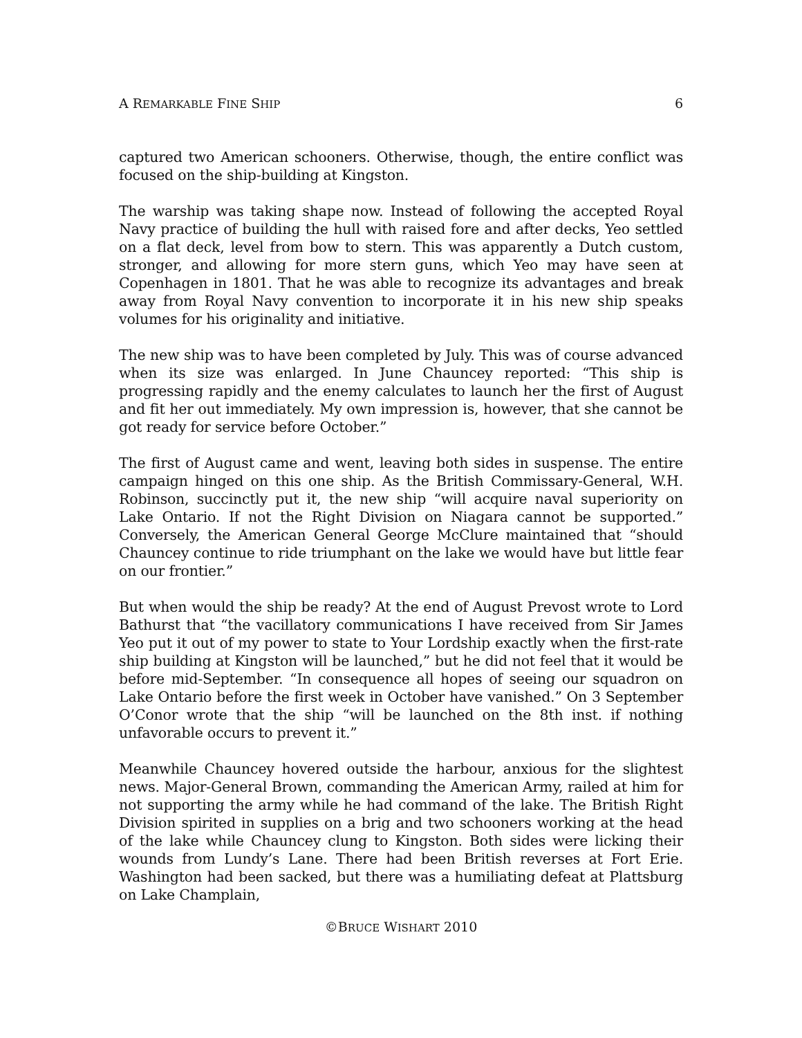A REMARKABLE FINE SHIP 6
captured two American schooners. Otherwise, though, the entire conflict was focused on the ship-building at Kingston.
The warship was taking shape now. Instead of following the accepted Royal Navy practice of building the hull with raised fore and after decks, Yeo settled on a flat deck, level from bow to stern. This was apparently a Dutch custom, stronger, and allowing for more stern guns, which Yeo may have seen at Copenhagen in 1801. That he was able to recognize its advantages and break away from Royal Navy convention to incorporate it in his new ship speaks volumes for his originality and initiative.
The new ship was to have been completed by July. This was of course advanced when its size was enlarged. In June Chauncey reported: “This ship is progressing rapidly and the enemy calculates to launch her the first of August and fit her out immediately. My own impression is, however, that she cannot be got ready for service before October.”
The first of August came and went, leaving both sides in suspense. The entire campaign hinged on this one ship. As the British Commissary-General, W.H. Robinson, succinctly put it, the new ship “will acquire naval superiority on Lake Ontario. If not the Right Division on Niagara cannot be supported.” Conversely, the American General George McClure maintained that “should Chauncey continue to ride triumphant on the lake we would have but little fear on our frontier.”
But when would the ship be ready? At the end of August Prevost wrote to Lord Bathurst that “the vacillatory communications I have received from Sir James Yeo put it out of my power to state to Your Lordship exactly when the first-rate ship building at Kingston will be launched,” but he did not feel that it would be before mid-September. “In consequence all hopes of seeing our squadron on Lake Ontario before the first week in October have vanished.” On 3 September O’Conor wrote that the ship “will be launched on the 8th inst. if nothing unfavorable occurs to prevent it.”
Meanwhile Chauncey hovered outside the harbour, anxious for the slightest news. Major-General Brown, commanding the American Army, railed at him for not supporting the army while he had command of the lake. The British Right Division spirited in supplies on a brig and two schooners working at the head of the lake while Chauncey clung to Kingston. Both sides were licking their wounds from Lundy’s Lane. There had been British reverses at Fort Erie. Washington had been sacked, but there was a humiliating defeat at Plattsburg on Lake Champlain,
©BRUCE WISHART 2010